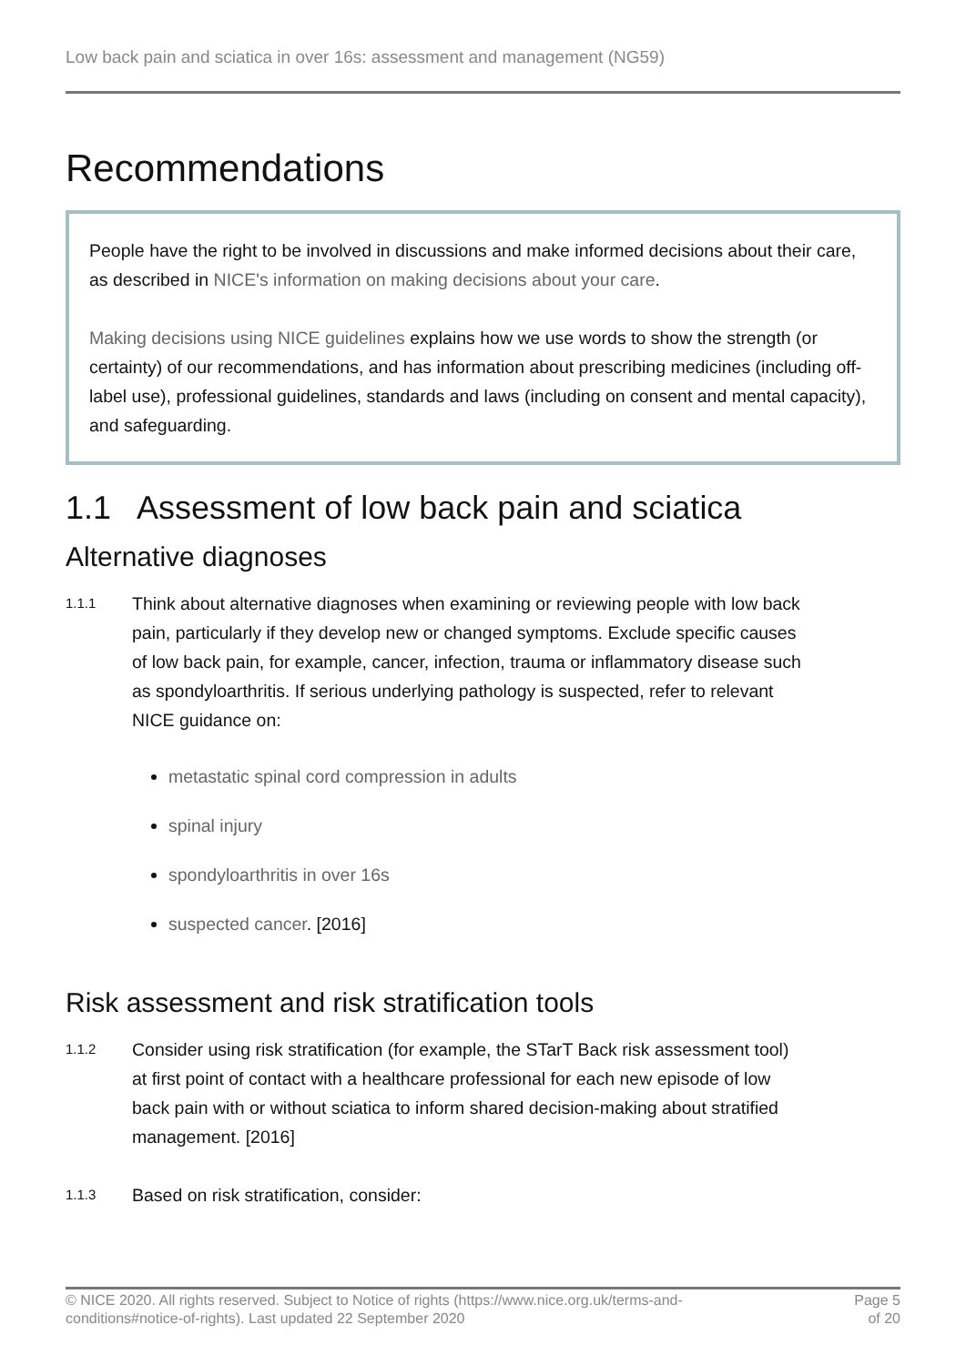Low back pain and sciatica in over 16s: assessment and management (NG59)
Recommendations
People have the right to be involved in discussions and make informed decisions about their care, as described in NICE's information on making decisions about your care.
Making decisions using NICE guidelines explains how we use words to show the strength (or certainty) of our recommendations, and has information about prescribing medicines (including off-label use), professional guidelines, standards and laws (including on consent and mental capacity), and safeguarding.
1.1 Assessment of low back pain and sciatica
Alternative diagnoses
1.1.1
Think about alternative diagnoses when examining or reviewing people with low back pain, particularly if they develop new or changed symptoms. Exclude specific causes of low back pain, for example, cancer, infection, trauma or inflammatory disease such as spondyloarthritis. If serious underlying pathology is suspected, refer to relevant NICE guidance on:
metastatic spinal cord compression in adults
spinal injury
spondyloarthritis in over 16s
suspected cancer. [2016]
Risk assessment and risk stratification tools
1.1.2
Consider using risk stratification (for example, the STarT Back risk assessment tool) at first point of contact with a healthcare professional for each new episode of low back pain with or without sciatica to inform shared decision-making about stratified management. [2016]
1.1.3
Based on risk stratification, consider:
© NICE 2020. All rights reserved. Subject to Notice of rights (https://www.nice.org.uk/terms-and-
conditions#notice-of-rights). Last updated 22 September 2020
Page 5
of 20